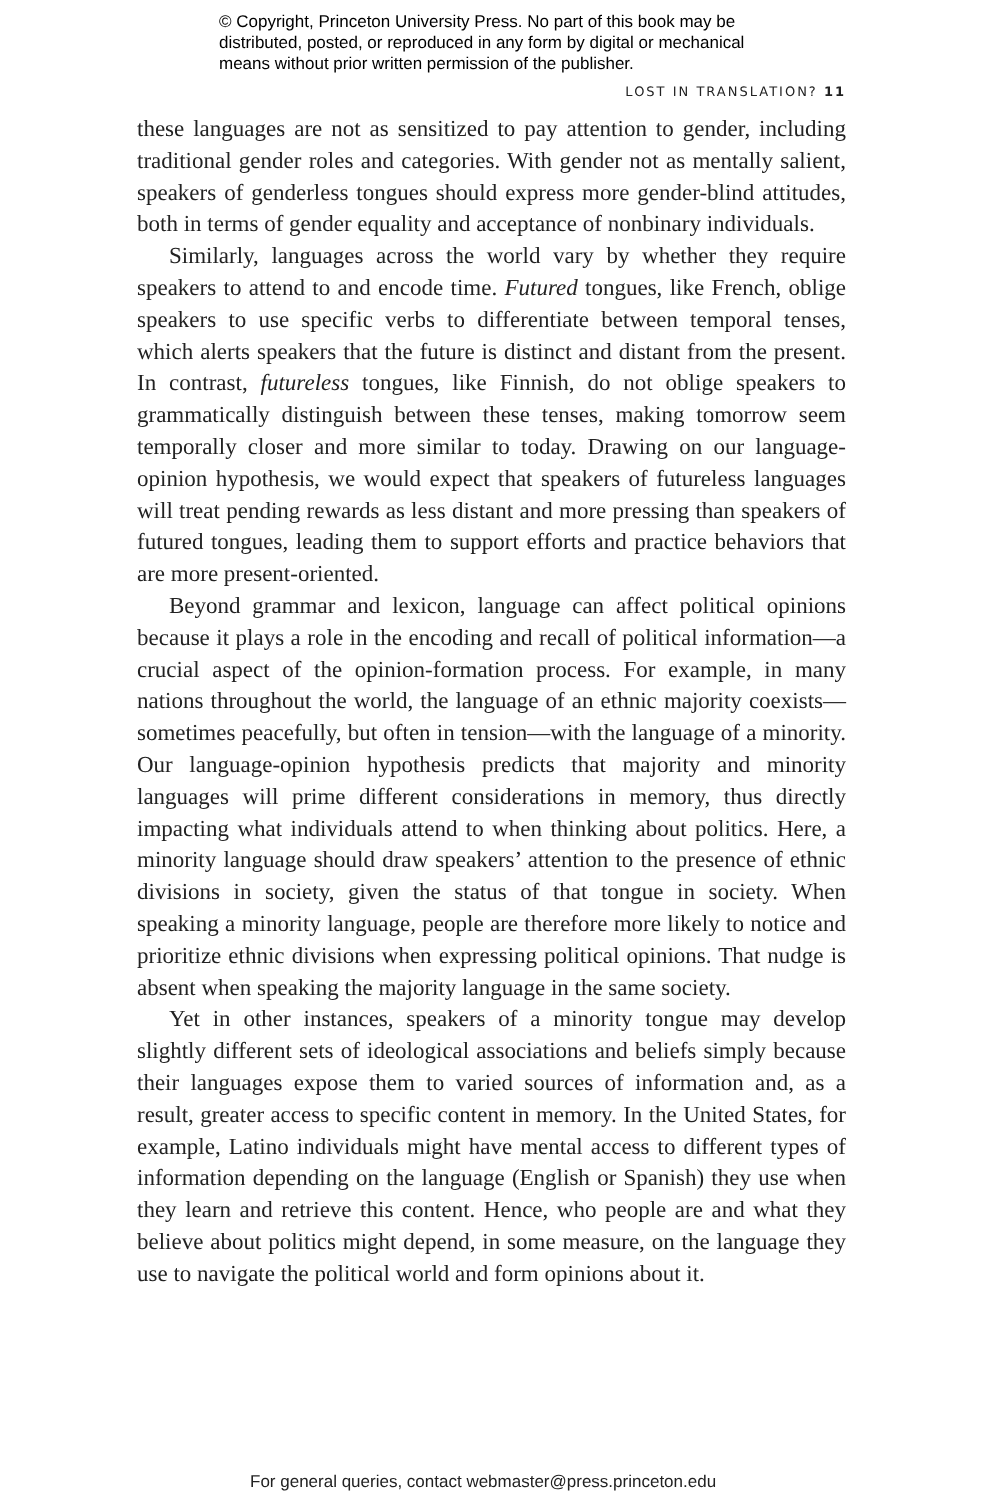© Copyright, Princeton University Press. No part of this book may be distributed, posted, or reproduced in any form by digital or mechanical means without prior written permission of the publisher.
LOST IN TRANSLATION? 11
these languages are not as sensitized to pay attention to gender, including traditional gender roles and categories. With gender not as mentally salient, speakers of genderless tongues should express more gender-blind attitudes, both in terms of gender equality and acceptance of nonbinary individuals.
Similarly, languages across the world vary by whether they require speakers to attend to and encode time. Futured tongues, like French, oblige speakers to use specific verbs to differentiate between temporal tenses, which alerts speakers that the future is distinct and distant from the present. In contrast, futureless tongues, like Finnish, do not oblige speakers to grammatically distinguish between these tenses, making tomorrow seem temporally closer and more similar to today. Drawing on our language-opinion hypothesis, we would expect that speakers of futureless languages will treat pending rewards as less distant and more pressing than speakers of futured tongues, leading them to support efforts and practice behaviors that are more present-oriented.
Beyond grammar and lexicon, language can affect political opinions because it plays a role in the encoding and recall of political information—a crucial aspect of the opinion-formation process. For example, in many nations throughout the world, the language of an ethnic majority coexists—sometimes peacefully, but often in tension—with the language of a minority. Our language-opinion hypothesis predicts that majority and minority languages will prime different considerations in memory, thus directly impacting what individuals attend to when thinking about politics. Here, a minority language should draw speakers’ attention to the presence of ethnic divisions in society, given the status of that tongue in society. When speaking a minority language, people are therefore more likely to notice and prioritize ethnic divisions when expressing political opinions. That nudge is absent when speaking the majority language in the same society.
Yet in other instances, speakers of a minority tongue may develop slightly different sets of ideological associations and beliefs simply because their languages expose them to varied sources of information and, as a result, greater access to specific content in memory. In the United States, for example, Latino individuals might have mental access to different types of information depending on the language (English or Spanish) they use when they learn and retrieve this content. Hence, who people are and what they believe about politics might depend, in some measure, on the language they use to navigate the political world and form opinions about it.
For general queries, contact webmaster@press.princeton.edu